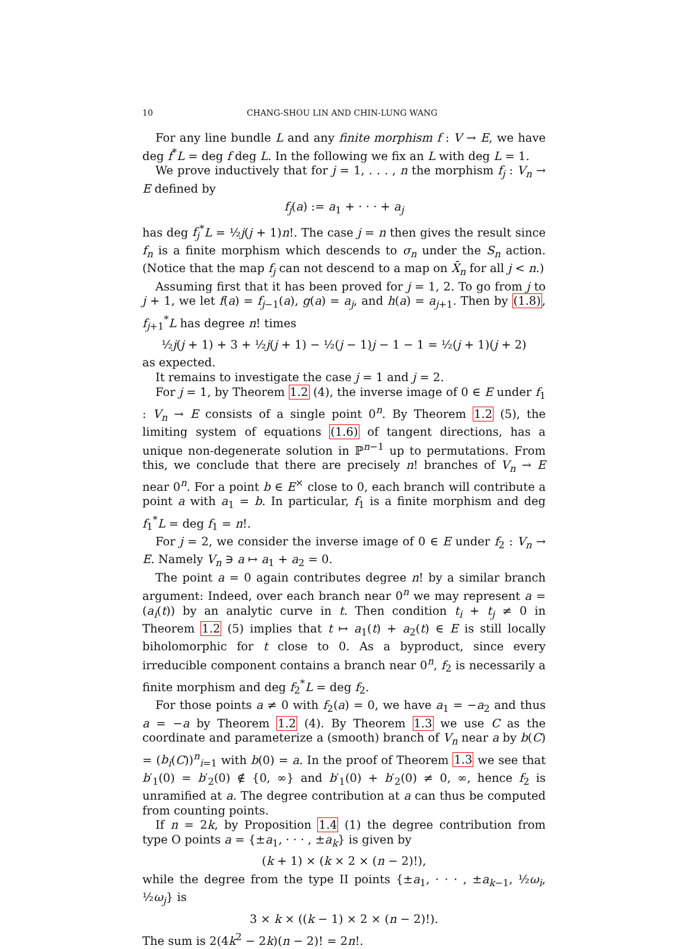10 CHANG-SHOU LIN AND CHIN-LUNG WANG
For any line bundle L and any finite morphism f : V → E, we have deg f<sup>*</sup>L = deg f deg L. In the following we fix an L with deg L = 1.
We prove inductively that for j = 1, . . . , n the morphism f<sub>j</sub> : V<sub>n</sub> → E defined by
f<sub>j</sub>(a) := a<sub>1</sub> + · · · + a<sub>j</sub>
has deg f<sub>j</sub><sup>*</sup>L = ½j(j + 1)n!. The case j = n then gives the result since f<sub>n</sub> is a finite morphism which descends to σ<sub>n</sub> under the S<sub>n</sub> action. (Notice that the map f<sub>j</sub> can not descend to a map on X̄<sub>n</sub> for all j < n.)
Assuming first that it has been proved for j = 1, 2. To go from j to j + 1, we let f(a) = f<sub>j−1</sub>(a), g(a) = a<sub>j</sub>, and h(a) = a<sub>j+1</sub>. Then by (1.8), f<sub>j+1</sub><sup>*</sup>L has degree n! times
½j(j + 1) + 3 + ½j(j + 1) − ½(j − 1)j − 1 − 1 = ½(j + 1)(j + 2)
as expected.
It remains to investigate the case j = 1 and j = 2.
For j = 1, by Theorem 1.2 (4), the inverse image of 0 ∈ E under f<sub>1</sub> : V<sub>n</sub> → E consists of a single point 0<sup>n</sup>. By Theorem 1.2 (5), the limiting system of equations (1.6) of tangent directions, has a unique non-degenerate solution in ℙ<sup>n−1</sup> up to permutations. From this, we conclude that there are precisely n! branches of V<sub>n</sub> → E near 0<sup>n</sup>. For a point b ∈ E<sup>×</sup> close to 0, each branch will contribute a point a with a<sub>1</sub> = b. In particular, f<sub>1</sub> is a finite morphism and deg f<sub>1</sub><sup>*</sup>L = deg f<sub>1</sub> = n!.
For j = 2, we consider the inverse image of 0 ∈ E under f<sub>2</sub> : V<sub>n</sub> → E. Namely V<sub>n</sub> ∋ a ↦ a<sub>1</sub> + a<sub>2</sub> = 0.
The point a = 0 again contributes degree n! by a similar branch argument: Indeed, over each branch near 0<sup>n</sup> we may represent a = (a<sub>i</sub>(t)) by an analytic curve in t. Then condition t<sub>i</sub> + t<sub>j</sub> ≠ 0 in Theorem 1.2 (5) implies that t ↦ a<sub>1</sub>(t) + a<sub>2</sub>(t) ∈ E is still locally biholomorphic for t close to 0. As a byproduct, since every irreducible component contains a branch near 0<sup>n</sup>, f<sub>2</sub> is necessarily a finite morphism and deg f<sub>2</sub><sup>*</sup>L = deg f<sub>2</sub>.
For those points a ≠ 0 with f<sub>2</sub>(a) = 0, we have a<sub>1</sub> = −a<sub>2</sub> and thus a = −a by Theorem 1.2 (4). By Theorem 1.3 we use C as the coordinate and parameterize a (smooth) branch of V<sub>n</sub> near a by b(C) = (b<sub>i</sub>(C))<sup>n</sup><sub>i=1</sub> with b(0) = a. In the proof of Theorem 1.3 we see that b′<sub>1</sub>(0) = b′<sub>2</sub>(0) ∉ {0, ∞} and b′<sub>1</sub>(0) + b′<sub>2</sub>(0) ≠ 0, ∞, hence f<sub>2</sub> is unramified at a. The degree contribution at a can thus be computed from counting points.
If n = 2k, by Proposition 1.4 (1) the degree contribution from type O points a = {±a<sub>1</sub>, · · · , ±a<sub>k</sub>} is given by
(k + 1) × (k × 2 × (n − 2)!),
while the degree from the type II points {±a<sub>1</sub>, · · · , ±a<sub>k−1</sub>, ½ω<sub>i</sub>, ½ω<sub>j</sub>} is
3 × k × ((k − 1) × 2 × (n − 2)!).
The sum is 2(4k<sup>2</sup> − 2k)(n − 2)! = 2n!.